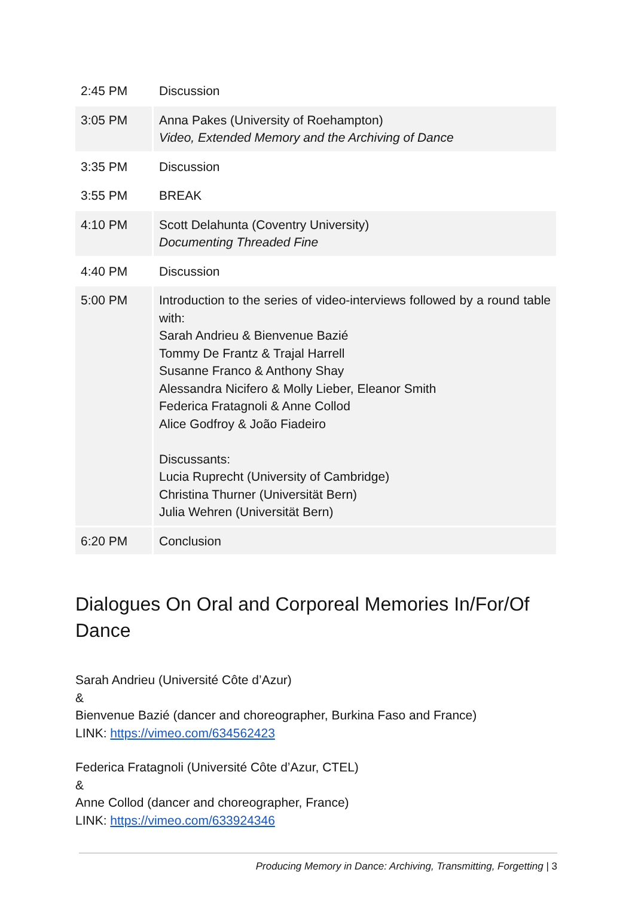| 2:45 PM | Discussion |
| 3:05 PM | Anna Pakes (University of Roehampton) Video, Extended Memory and the Archiving of Dance |
| 3:35 PM | Discussion |
| 3:55 PM | BREAK |
| 4:10 PM | Scott Delahunta (Coventry University) Documenting Threaded Fine |
| 4:40 PM | Discussion |
| 5:00 PM | Introduction to the series of video-interviews followed by a round table with: Sarah Andrieu & Bienvenue Bazié Tommy De Frantz & Trajal Harrell Susanne Franco & Anthony Shay Alessandra Nicifero & Molly Lieber, Eleanor Smith Federica Fratagnoli & Anne Collod Alice Godfroy & João Fiadeiro Discussants: Lucia Ruprecht (University of Cambridge) Christina Thurner (Universität Bern) Julia Wehren (Universität Bern) |
| 6:20 PM | Conclusion |
Dialogues On Oral and Corporeal Memories In/For/Of Dance
Sarah Andrieu (Université Côte d’Azur)
&
Bienvenue Bazié (dancer and choreographer, Burkina Faso and France)
LINK: https://vimeo.com/634562423
Federica Fratagnoli (Université Côte d’Azur, CTEL)
&
Anne Collod (dancer and choreographer, France)
LINK: https://vimeo.com/633924346
Producing Memory in Dance: Archiving, Transmitting, Forgetting | 3